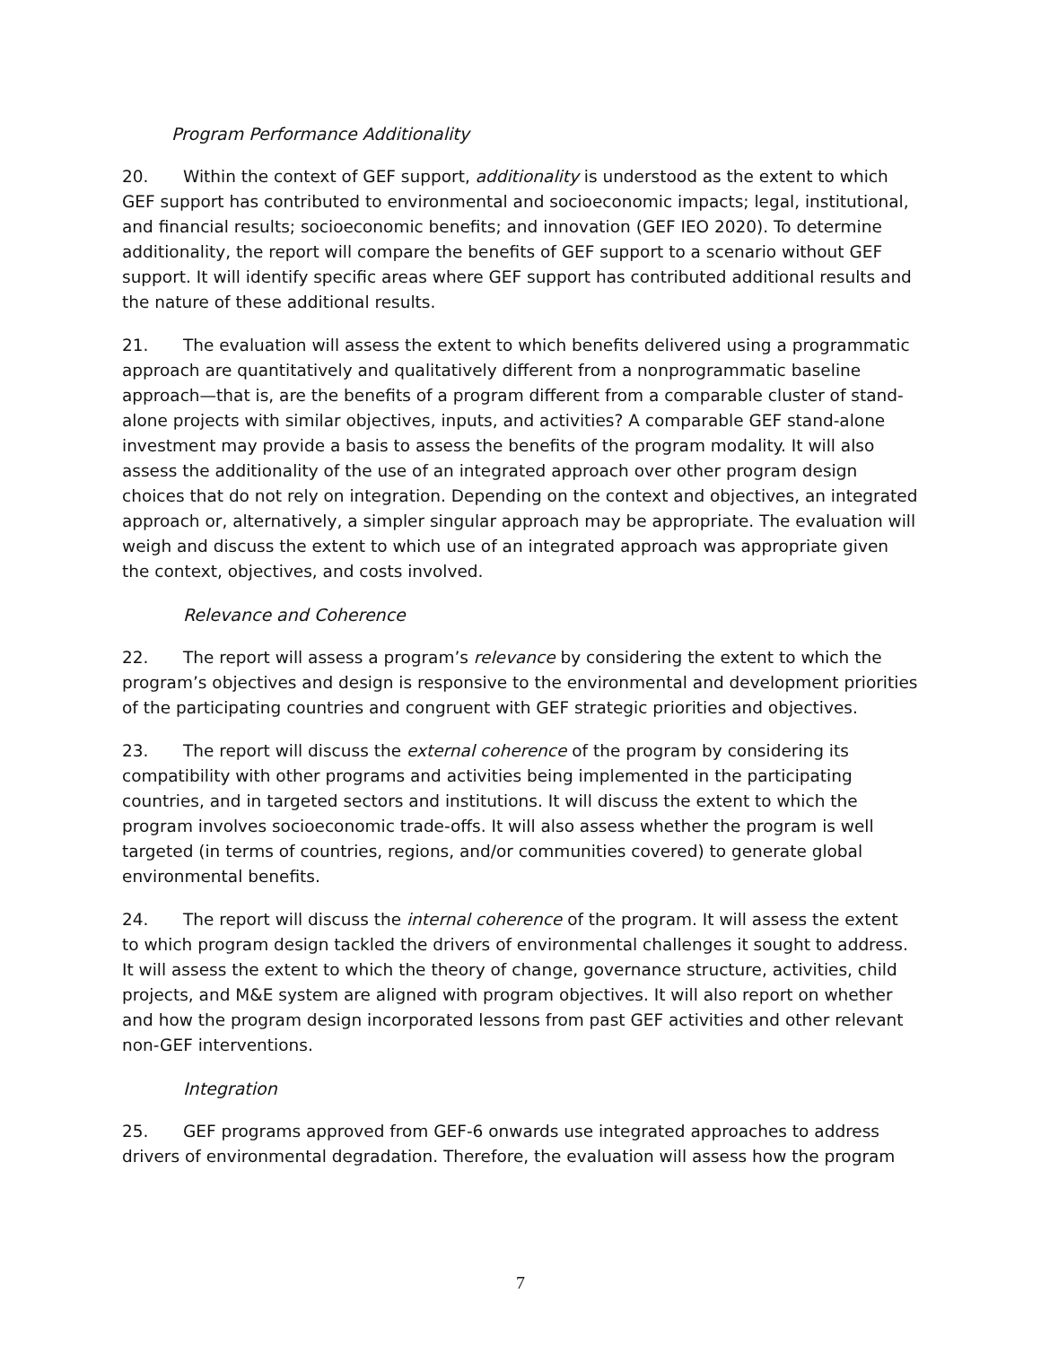Program Performance Additionality
20. Within the context of GEF support, additionality is understood as the extent to which GEF support has contributed to environmental and socioeconomic impacts; legal, institutional, and financial results; socioeconomic benefits; and innovation (GEF IEO 2020). To determine additionality, the report will compare the benefits of GEF support to a scenario without GEF support. It will identify specific areas where GEF support has contributed additional results and the nature of these additional results.
21. The evaluation will assess the extent to which benefits delivered using a programmatic approach are quantitatively and qualitatively different from a nonprogrammatic baseline approach—that is, are the benefits of a program different from a comparable cluster of stand-alone projects with similar objectives, inputs, and activities? A comparable GEF stand-alone investment may provide a basis to assess the benefits of the program modality. It will also assess the additionality of the use of an integrated approach over other program design choices that do not rely on integration. Depending on the context and objectives, an integrated approach or, alternatively, a simpler singular approach may be appropriate. The evaluation will weigh and discuss the extent to which use of an integrated approach was appropriate given the context, objectives, and costs involved.
Relevance and Coherence
22. The report will assess a program’s relevance by considering the extent to which the program’s objectives and design is responsive to the environmental and development priorities of the participating countries and congruent with GEF strategic priorities and objectives.
23. The report will discuss the external coherence of the program by considering its compatibility with other programs and activities being implemented in the participating countries, and in targeted sectors and institutions. It will discuss the extent to which the program involves socioeconomic trade-offs. It will also assess whether the program is well targeted (in terms of countries, regions, and/or communities covered) to generate global environmental benefits.
24. The report will discuss the internal coherence of the program. It will assess the extent to which program design tackled the drivers of environmental challenges it sought to address. It will assess the extent to which the theory of change, governance structure, activities, child projects, and M&E system are aligned with program objectives. It will also report on whether and how the program design incorporated lessons from past GEF activities and other relevant non-GEF interventions.
Integration
25. GEF programs approved from GEF-6 onwards use integrated approaches to address drivers of environmental degradation. Therefore, the evaluation will assess how the program
7